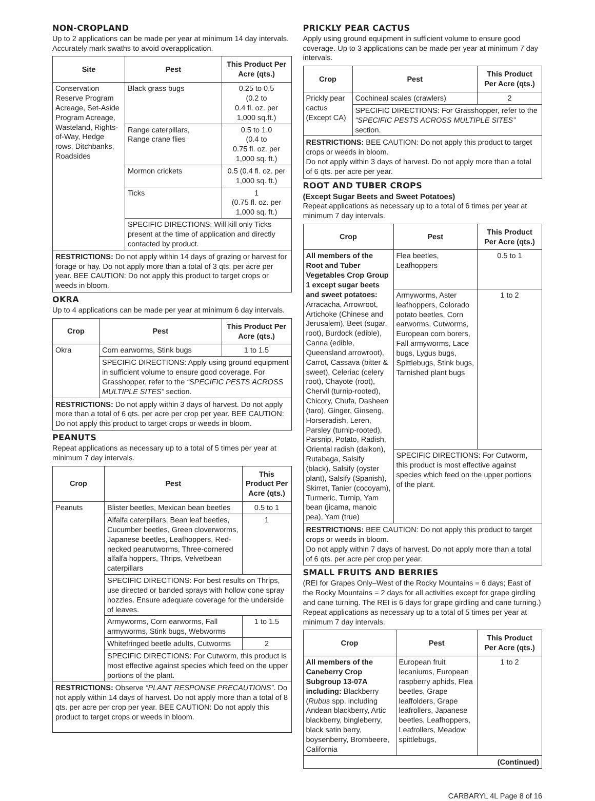NON-CROPLAND
Up to 2 applications can be made per year at minimum 14 day intervals. Accurately mark swaths to avoid overapplication.
| Site | Pest | This Product Per Acre (qts.) |
| --- | --- | --- |
| Conservation Reserve Program Acreage, Set-Aside Program Acreage, Wasteland, Rights-of-Way, Hedge rows, Ditchbanks, Roadsides | Black grass bugs | 0.25 to 0.5 (0.2 to 0.4 fl. oz. per 1,000 sq.ft.) |
| | Range caterpillars, Range crane flies | 0.5 to 1.0 (0.4 to 0.75 fl. oz. per 1,000 sq. ft.) |
| | Mormon crickets | 0.5 (0.4 fl. oz. per 1,000 sq. ft.) |
| | Ticks | 1 (0.75 fl. oz. per 1,000 sq. ft.) |
| | SPECIFIC DIRECTIONS: Will kill only Ticks present at the time of application and directly contacted by product. | |
RESTRICTIONS: Do not apply within 14 days of grazing or harvest for forage or hay. Do not apply more than a total of 3 qts. per acre per year. BEE CAUTION: Do not apply this product to target crops or weeds in bloom.
OKRA
Up to 4 applications can be made per year at minimum 6 day intervals.
| Crop | Pest | This Product Per Acre (qts.) |
| --- | --- | --- |
| Okra | Corn earworms, Stink bugs | 1 to 1.5 |
| | SPECIFIC DIRECTIONS: Apply using ground equipment in sufficient volume to ensure good coverage. For Grasshopper, refer to the “SPECIFIC PESTS ACROSS MULTIPLE SITES” section. | |
RESTRICTIONS: Do not apply within 3 days of harvest. Do not apply more than a total of 6 qts. per acre per crop per year. BEE CAUTION: Do not apply this product to target crops or weeds in bloom.
PEANUTS
Repeat applications as necessary up to a total of 5 times per year at minimum 7 day intervals.
| Crop | Pest | This Product Per Acre (qts.) |
| --- | --- | --- |
| Peanuts | Blister beetles, Mexican bean beetles | 0.5 to 1 |
| | Alfalfa caterpillars, Bean leaf beetles, Cucumber beetles, Green cloverworms, Japanese beetles, Leafhoppers, Red-necked peanutworms, Three-cornered alfalfa hoppers, Thrips, Velvetbean caterpillars | 1 |
| | SPECIFIC DIRECTIONS: For best results on Thrips, use directed or banded sprays with hollow cone spray nozzles. Ensure adequate coverage for the underside of leaves. | |
| | Armyworms, Corn earworms, Fall armyworms, Stink bugs, Webworms | 1 to 1.5 |
| | Whitefringed beetle adults, Cutworms | 2 |
| | SPECIFIC DIRECTIONS: For Cutworm, this product is most effective against species which feed on the upper portions of the plant. | |
RESTRICTIONS: Observe “PLANT RESPONSE PRECAUTIONS”. Do not apply within 14 days of harvest. Do not apply more than a total of 8 qts. per acre per crop per year. BEE CAUTION: Do not apply this product to target crops or weeds in bloom.
PRICKLY PEAR CACTUS
Apply using ground equipment in sufficient volume to ensure good coverage. Up to 3 applications can be made per year at minimum 7 day intervals.
| Crop | Pest | This Product Per Acre (qts.) |
| --- | --- | --- |
| Prickly pear cactus (Except CA) | Cochineal scales (crawlers) | 2 |
| | SPECIFIC DIRECTIONS: For Grasshopper, refer to the “SPECIFIC PESTS ACROSS MULTIPLE SITES” section. | |
RESTRICTIONS: BEE CAUTION: Do not apply this product to target crops or weeds in bloom.
Do not apply within 3 days of harvest. Do not apply more than a total of 6 qts. per acre per year.
ROOT AND TUBER CROPS
(Except Sugar Beets and Sweet Potatoes)
Repeat applications as necessary up to a total of 6 times per year at minimum 7 day intervals.
| Crop | Pest | This Product Per Acre (qts.) |
| --- | --- | --- |
| All members of the Root and Tuber Vegetables Crop Group 1 except sugar beets and sweet potatoes: Arracacha, Arrowroot, Artichoke (Chinese and Jerusalem), Beet (sugar, root), Burdock (edible), Canna (edible, Queensland arrowroot), Carrot, Cassava (bitter & sweet), Celeriac (celery root), Chayote (root), Chervil (turnip-rooted), Chicory, Chufa, Dasheen (taro), Ginger, Ginseng, Horseradish, Leren, Parsley (turnip-rooted), Parsnip, Potato, Radish, Oriental radish (daikon), Rutabaga, Salsify (black), Salsify (oyster plant), Salsify (Spanish), Skirret, Tanier (cocoyam), Turmeric, Turnip, Yam bean (jicama, manoic pea), Yam (true) | Flea beetles, Leafhoppers | 0.5 to 1 |
| | Armyworms, Aster leafhoppers, Colorado potato beetles, Corn earworms, Cutworms, European corn borers, Fall armyworms, Lace bugs, Lygus bugs, Spittlebugs, Stink bugs, Tarnished plant bugs | 1 to 2 |
| | SPECIFIC DIRECTIONS: For Cutworm, this product is most effective against species which feed on the upper portions of the plant. | |
RESTRICTIONS: BEE CAUTION: Do not apply this product to target crops or weeds in bloom.
Do not apply within 7 days of harvest. Do not apply more than a total of 6 qts. per acre per crop per year.
SMALL FRUITS AND BERRIES
(REI for Grapes Only–West of the Rocky Mountains = 6 days; East of the Rocky Mountains = 2 days for all activities except for grape girdling and cane turning. The REI is 6 days for grape girdling and cane turning.) Repeat applications as necessary up to a total of 5 times per year at minimum 7 day intervals.
| Crop | Pest | This Product Per Acre (qts.) |
| --- | --- | --- |
| All members of the Caneberry Crop Subgroup 13-07A including: Blackberry ( Rubus spp. including Andean blackberry, Artic blackberry, bingleberry, black satin berry, boysenberry, Brombeere, California | European fruit lecaniums, European raspberry aphids, Flea beetles, Grape leaffolders, Grape leafrollers, Japanese beetles, Leafhoppers, Leafrollers, Meadow spittlebugs, | 1 to 2 |
(Continued)
CARBARYL 4L Page 8 of 16